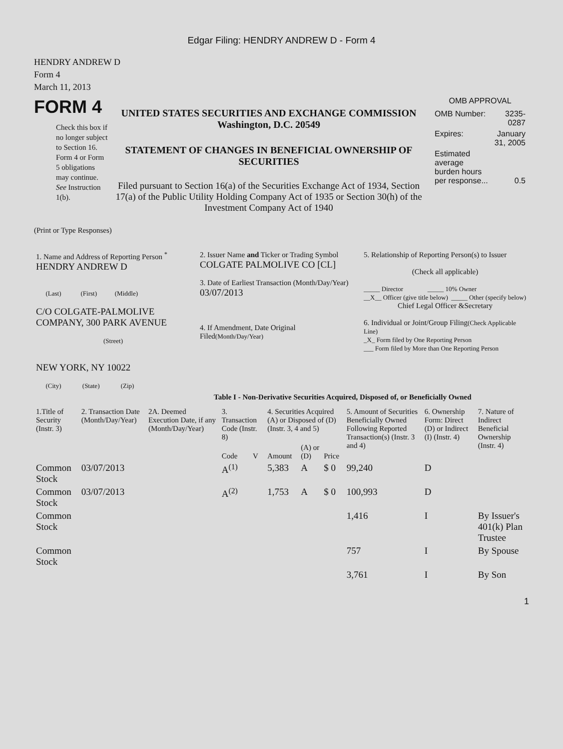Edgar Filing: HENDRY ANDREW D - Form 4
HENDRY ANDREW D
Form 4
March 11, 2013
FORM 4
Check this box if no longer subject to Section 16. Form 4 or Form 5 obligations may continue. See Instruction 1(b).
UNITED STATES SECURITIES AND EXCHANGE COMMISSION
Washington, D.C. 20549
STATEMENT OF CHANGES IN BENEFICIAL OWNERSHIP OF SECURITIES
Filed pursuant to Section 16(a) of the Securities Exchange Act of 1934, Section 17(a) of the Public Utility Holding Company Act of 1935 or Section 30(h) of the Investment Company Act of 1940
OMB APPROVAL
| OMB Number: | 3235-0287 |
| Expires: | January 31, 2005 |
| Estimated average burden hours per response... | 0.5 |
(Print or Type Responses)
| 1. Name and Address of Reporting Person <sup>*</sup> HENDRY ANDREW D (Last) (First) (Middle) C/O COLGATE-PALMOLIVE COMPANY, 300 PARK AVENUE (Street) NEW YORK, NY 10022 (City) (State) (Zip) | 2. Issuer Name and Ticker or Trading Symbol COLGATE PALMOLIVE CO [CL] 3. Date of Earliest Transaction (Month/Day/Year) 03/07/2013 4. If Amendment, Date Original Filed (Month/Day/Year) | 5. Relationship of Reporting Person(s) to Issuer (Check all applicable) _____ Director _____ 10% Owner __X__ Officer (give title below) _____ Other (specify below) Chief Legal Officer &Secretary 6. Individual or Joint/Group Filing (Check Applicable Line) _X_ Form filed by One Reporting Person ___ Form filed by More than One Reporting Person |
Table I - Non-Derivative Securities Acquired, Disposed of, or Beneficially Owned
| 1.Title of Security (Instr. 3) | 2. Transaction Date (Month/Day/Year) | 2A. Deemed Execution Date, if any (Month/Day/Year) | 3. Transaction Code (Instr. 8) | | 4. Securities Acquired (A) or Disposed of (D) (Instr. 3, 4 and 5) | | | 5. Amount of Securities Beneficially Owned Following Reported Transaction(s) (Instr. 3 and 4) | 6. Ownership Form: Direct (D) or Indirect (I) (Instr. 4) | 7. Nature of Indirect Beneficial Ownership (Instr. 4) |
| --- | --- | --- | --- | --- | --- | --- | --- | --- | --- | --- |
| | | | Code | V | Amount | (A) or (D) | Price | | | |
| Common Stock | 03/07/2013 | | A<sup>(1)</sup> | | 5,383 | A | $ 0 | 99,240 | D | |
| Common Stock | 03/07/2013 | | A<sup>(2)</sup> | | 1,753 | A | $ 0 | 100,993 | D | |
| Common Stock | | | | | | | | 1,416 | I | By Issuer's 401(k) Plan Trustee |
| Common Stock | | | | | | | | 757 | I | By Spouse |
| | | | | | | | | 3,761 | I | By Son |
1